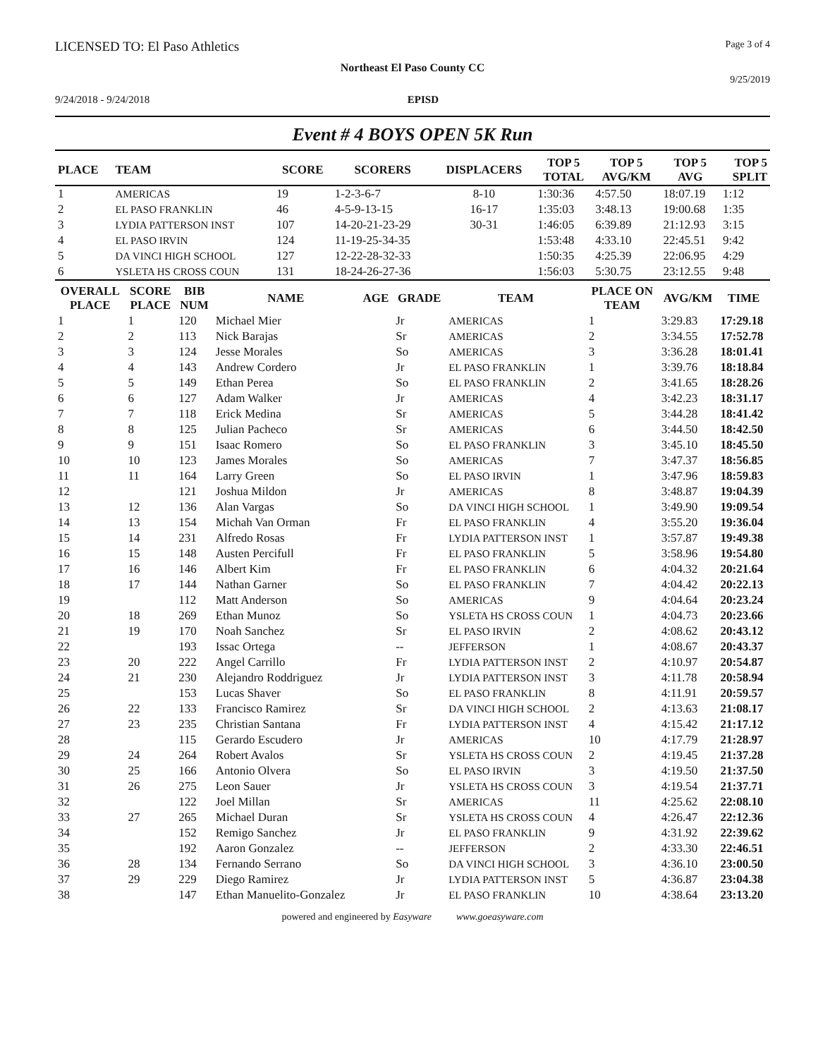LICENSED TO: El Paso Athletics Page 3 of 4
Northeast El Paso County CC
9/25/2019
9/24/2018 - 9/24/2018 EPISD
Event # 4 BOYS OPEN 5K Run
| PLACE | TEAM | SCORE | SCORERS | DISPLACERS | TOP 5 TOTAL | TOP 5 AVG/KM | TOP 5 AVG | TOP 5 SPLIT |
| --- | --- | --- | --- | --- | --- | --- | --- | --- |
| 1 | AMERICAS | 19 | 1-2-3-6-7 | 8-10 | 1:30:36 | 4:57.50 | 18:07.19 | 1:12 |
| 2 | EL PASO FRANKLIN | 46 | 4-5-9-13-15 | 16-17 | 1:35:03 | 3:48.13 | 19:00.68 | 1:35 |
| 3 | LYDIA PATTERSON INST | 107 | 14-20-21-23-29 | 30-31 | 1:46:05 | 6:39.89 | 21:12.93 | 3:15 |
| 4 | EL PASO IRVIN | 124 | 11-19-25-34-35 | | 1:53:48 | 4:33.10 | 22:45.51 | 9:42 |
| 5 | DA VINCI HIGH SCHOOL | 127 | 12-22-28-32-33 | | 1:50:35 | 4:25.39 | 22:06.95 | 4:29 |
| 6 | YSLETA HS CROSS COUN | 131 | 18-24-26-27-36 | | 1:56:03 | 5:30.75 | 23:12.55 | 9:48 |
| OVERALL PLACE | SCORE PLACE | BIB NUM | NAME | AGE | GRADE | TEAM | PLACE ON TEAM | AVG/KM | TIME |
| --- | --- | --- | --- | --- | --- | --- | --- | --- | --- |
| 1 | 1 | 120 | Michael Mier | | Jr | AMERICAS | 1 | 3:29.83 | 17:29.18 |
| 2 | 2 | 113 | Nick Barajas | | Sr | AMERICAS | 2 | 3:34.55 | 17:52.78 |
| 3 | 3 | 124 | Jesse Morales | | So | AMERICAS | 3 | 3:36.28 | 18:01.41 |
| 4 | 4 | 143 | Andrew Cordero | | Jr | EL PASO FRANKLIN | 1 | 3:39.76 | 18:18.84 |
| 5 | 5 | 149 | Ethan Perea | | So | EL PASO FRANKLIN | 2 | 3:41.65 | 18:28.26 |
| 6 | 6 | 127 | Adam Walker | | Jr | AMERICAS | 4 | 3:42.23 | 18:31.17 |
| 7 | 7 | 118 | Erick Medina | | Sr | AMERICAS | 5 | 3:44.28 | 18:41.42 |
| 8 | 8 | 125 | Julian Pacheco | | Sr | AMERICAS | 6 | 3:44.50 | 18:42.50 |
| 9 | 9 | 151 | Isaac Romero | | So | EL PASO FRANKLIN | 3 | 3:45.10 | 18:45.50 |
| 10 | 10 | 123 | James Morales | | So | AMERICAS | 7 | 3:47.37 | 18:56.85 |
| 11 | 11 | 164 | Larry Green | | So | EL PASO IRVIN | 1 | 3:47.96 | 18:59.83 |
| 12 | | 121 | Joshua Mildon | | Jr | AMERICAS | 8 | 3:48.87 | 19:04.39 |
| 13 | 12 | 136 | Alan Vargas | | So | DA VINCI HIGH SCHOOL | 1 | 3:49.90 | 19:09.54 |
| 14 | 13 | 154 | Michah Van Orman | | Fr | EL PASO FRANKLIN | 4 | 3:55.20 | 19:36.04 |
| 15 | 14 | 231 | Alfredo Rosas | | Fr | LYDIA PATTERSON INST | 1 | 3:57.87 | 19:49.38 |
| 16 | 15 | 148 | Austen Percifull | | Fr | EL PASO FRANKLIN | 5 | 3:58.96 | 19:54.80 |
| 17 | 16 | 146 | Albert Kim | | Fr | EL PASO FRANKLIN | 6 | 4:04.32 | 20:21.64 |
| 18 | 17 | 144 | Nathan Garner | | So | EL PASO FRANKLIN | 7 | 4:04.42 | 20:22.13 |
| 19 | | 112 | Matt Anderson | | So | AMERICAS | 9 | 4:04.64 | 20:23.24 |
| 20 | 18 | 269 | Ethan Munoz | | So | YSLETA HS CROSS COUN | 1 | 4:04.73 | 20:23.66 |
| 21 | 19 | 170 | Noah Sanchez | | Sr | EL PASO IRVIN | 2 | 4:08.62 | 20:43.12 |
| 22 | | 193 | Issac Ortega | | -- | JEFFERSON | 1 | 4:08.67 | 20:43.37 |
| 23 | 20 | 222 | Angel Carrillo | | Fr | LYDIA PATTERSON INST | 2 | 4:10.97 | 20:54.87 |
| 24 | 21 | 230 | Alejandro Roddriguez | | Jr | LYDIA PATTERSON INST | 3 | 4:11.78 | 20:58.94 |
| 25 | | 153 | Lucas Shaver | | So | EL PASO FRANKLIN | 8 | 4:11.91 | 20:59.57 |
| 26 | 22 | 133 | Francisco Ramirez | | Sr | DA VINCI HIGH SCHOOL | 2 | 4:13.63 | 21:08.17 |
| 27 | 23 | 235 | Christian Santana | | Fr | LYDIA PATTERSON INST | 4 | 4:15.42 | 21:17.12 |
| 28 | | 115 | Gerardo Escudero | | Jr | AMERICAS | 10 | 4:17.79 | 21:28.97 |
| 29 | 24 | 264 | Robert Avalos | | Sr | YSLETA HS CROSS COUN | 2 | 4:19.45 | 21:37.28 |
| 30 | 25 | 166 | Antonio Olvera | | So | EL PASO IRVIN | 3 | 4:19.50 | 21:37.50 |
| 31 | 26 | 275 | Leon Sauer | | Jr | YSLETA HS CROSS COUN | 3 | 4:19.54 | 21:37.71 |
| 32 | | 122 | Joel Millan | | Sr | AMERICAS | 11 | 4:25.62 | 22:08.10 |
| 33 | 27 | 265 | Michael Duran | | Sr | YSLETA HS CROSS COUN | 4 | 4:26.47 | 22:12.36 |
| 34 | | 152 | Remigo Sanchez | | Jr | EL PASO FRANKLIN | 9 | 4:31.92 | 22:39.62 |
| 35 | | 192 | Aaron Gonzalez | | -- | JEFFERSON | 2 | 4:33.30 | 22:46.51 |
| 36 | 28 | 134 | Fernando Serrano | | So | DA VINCI HIGH SCHOOL | 3 | 4:36.10 | 23:00.50 |
| 37 | 29 | 229 | Diego Ramirez | | Jr | LYDIA PATTERSON INST | 5 | 4:36.87 | 23:04.38 |
| 38 | | 147 | Ethan Manuelito-Gonzalez | | Jr | EL PASO FRANKLIN | 10 | 4:38.64 | 23:13.20 |
powered and engineered by Easyware www.goeasyware.com